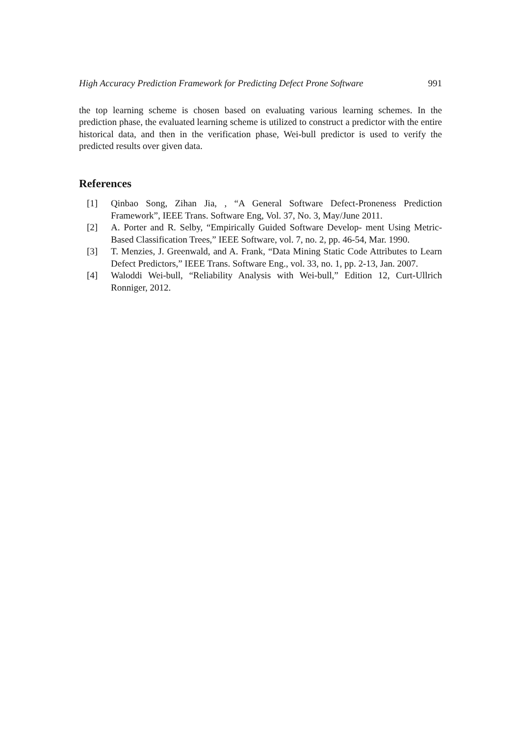High Accuracy Prediction Framework for Predicting Defect Prone Software 991
the top learning scheme is chosen based on evaluating various learning schemes. In the prediction phase, the evaluated learning scheme is utilized to construct a predictor with the entire historical data, and then in the verification phase, Wei-bull predictor is used to verify the predicted results over given data.
References
[1] Qinbao Song, Zihan Jia, , “A General Software Defect-Proneness Prediction Framework”, IEEE Trans. Software Eng, Vol. 37, No. 3, May/June 2011.
[2] A. Porter and R. Selby, “Empirically Guided Software Develop- ment Using Metric-Based Classification Trees,” IEEE Software, vol. 7, no. 2, pp. 46-54, Mar. 1990.
[3] T. Menzies, J. Greenwald, and A. Frank, “Data Mining Static Code Attributes to Learn Defect Predictors,” IEEE Trans. Software Eng., vol. 33, no. 1, pp. 2-13, Jan. 2007.
[4] Waloddi Wei-bull, “Reliability Analysis with Wei-bull,” Edition 12, Curt-Ullrich Ronniger, 2012.